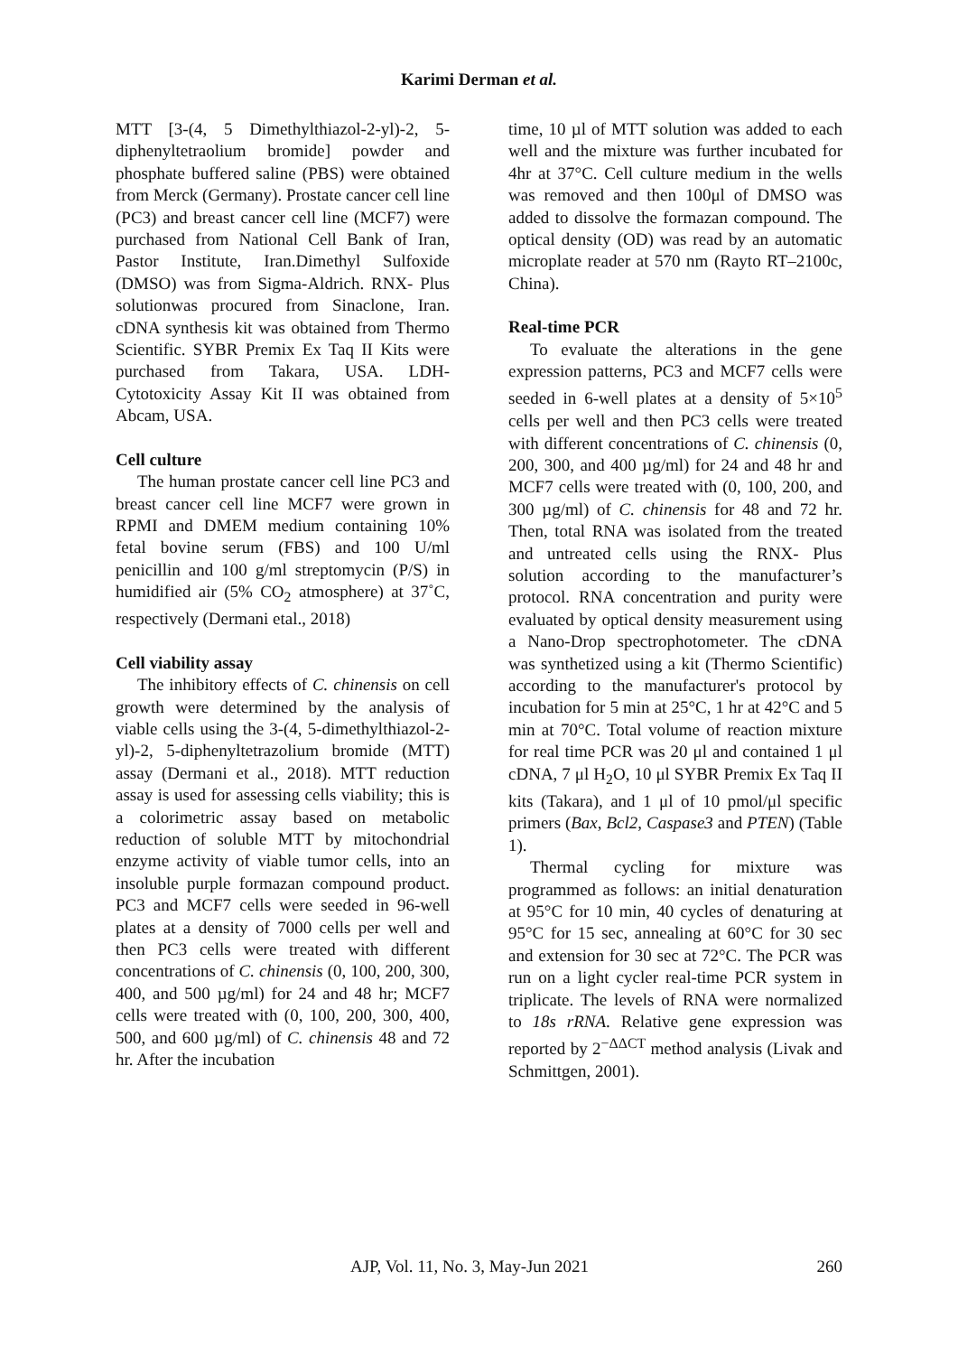Karimi Derman et al.
MTT [3-(4, 5 Dimethylthiazol-2-yl)-2, 5-diphenyltetraolium bromide] powder and phosphate buffered saline (PBS) were obtained from Merck (Germany). Prostate cancer cell line (PC3) and breast cancer cell line (MCF7) were purchased from National Cell Bank of Iran, Pastor Institute, Iran.Dimethyl Sulfoxide (DMSO) was from Sigma-Aldrich. RNX- Plus solutionwas procured from Sinaclone, Iran. cDNA synthesis kit was obtained from Thermo Scientific. SYBR Premix Ex Taq II Kits were purchased from Takara, USA. LDH-Cytotoxicity Assay Kit II was obtained from Abcam, USA.
Cell culture
The human prostate cancer cell line PC3 and breast cancer cell line MCF7 were grown in RPMI and DMEM medium containing 10% fetal bovine serum (FBS) and 100 U/ml penicillin and 100 g/ml streptomycin (P/S) in humidified air (5% CO<sub>2</sub> atmosphere) at 37˚C, respectively (Dermani etal., 2018)
Cell viability assay
The inhibitory effects of C. chinensis on cell growth were determined by the analysis of viable cells using the 3-(4, 5-dimethylthiazol-2-yl)-2, 5-diphenyltetrazolium bromide (MTT) assay (Dermani et al., 2018). MTT reduction assay is used for assessing cells viability; this is a colorimetric assay based on metabolic reduction of soluble MTT by mitochondrial enzyme activity of viable tumor cells, into an insoluble purple formazan compound product. PC3 and MCF7 cells were seeded in 96-well plates at a density of 7000 cells per well and then PC3 cells were treated with different concentrations of C. chinensis (0, 100, 200, 300, 400, and 500 µg/ml) for 24 and 48 hr; MCF7 cells were treated with (0, 100, 200, 300, 400, 500, and 600 µg/ml) of C. chinensis 48 and 72 hr. After the incubation
time, 10 µl of MTT solution was added to each well and the mixture was further incubated for 4hr at 37°C. Cell culture medium in the wells was removed and then 100μl of DMSO was added to dissolve the formazan compound. The optical density (OD) was read by an automatic microplate reader at 570 nm (Rayto RT–2100c, China).
Real-time PCR
To evaluate the alterations in the gene expression patterns, PC3 and MCF7 cells were seeded in 6-well plates at a density of 5×10<sup>5</sup> cells per well and then PC3 cells were treated with different concentrations of C. chinensis (0, 200, 300, and 400 µg/ml) for 24 and 48 hr and MCF7 cells were treated with (0, 100, 200, and 300 µg/ml) of C. chinensis for 48 and 72 hr. Then, total RNA was isolated from the treated and untreated cells using the RNX- Plus solution according to the manufacturer’s protocol. RNA concentration and purity were evaluated by optical density measurement using a Nano-Drop spectrophotometer. The cDNA was synthetized using a kit (Thermo Scientific) according to the manufacturer's protocol by incubation for 5 min at 25°C, 1 hr at 42°C and 5 min at 70°C. Total volume of reaction mixture for real time PCR was 20 μl and contained 1 μl cDNA, 7 μl H<sub>2</sub>O, 10 μl SYBR Premix Ex Taq II kits (Takara), and 1 μl of 10 pmol/μl specific primers (Bax, Bcl2, Caspase3 and PTEN) (Table 1).
Thermal cycling for mixture was programmed as follows: an initial denaturation at 95°C for 10 min, 40 cycles of denaturing at 95°C for 15 sec, annealing at 60°C for 30 sec and extension for 30 sec at 72°C. The PCR was run on a light cycler real-time PCR system in triplicate. The levels of RNA were normalized to 18s rRNA. Relative gene expression was reported by 2<sup>−ΔΔCT</sup> method analysis (Livak and Schmittgen, 2001).
AJP, Vol. 11, No. 3, May-Jun 2021 260